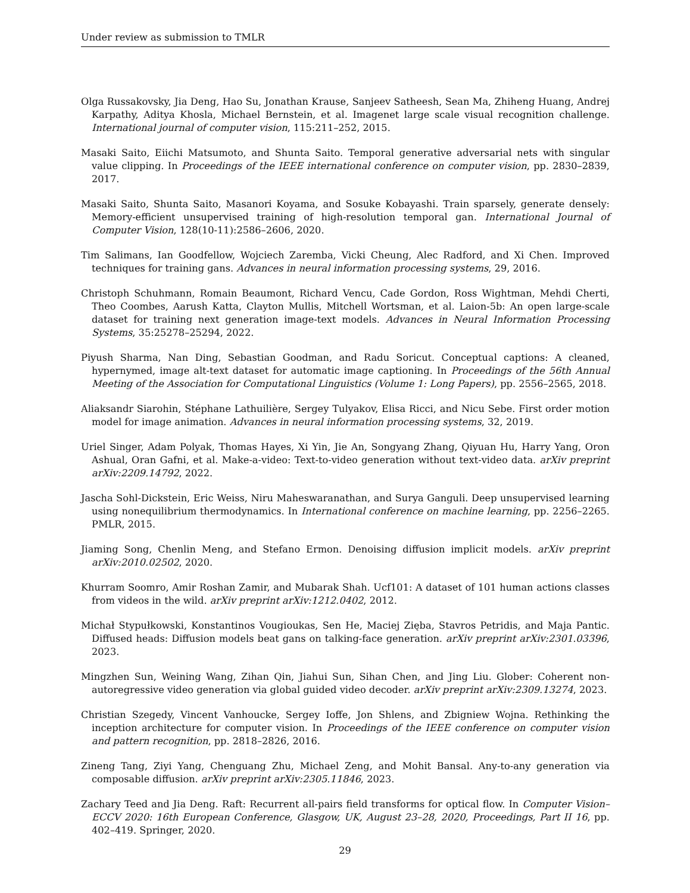Under review as submission to TMLR
Olga Russakovsky, Jia Deng, Hao Su, Jonathan Krause, Sanjeev Satheesh, Sean Ma, Zhiheng Huang, Andrej Karpathy, Aditya Khosla, Michael Bernstein, et al. Imagenet large scale visual recognition challenge. International journal of computer vision, 115:211–252, 2015.
Masaki Saito, Eiichi Matsumoto, and Shunta Saito. Temporal generative adversarial nets with singular value clipping. In Proceedings of the IEEE international conference on computer vision, pp. 2830–2839, 2017.
Masaki Saito, Shunta Saito, Masanori Koyama, and Sosuke Kobayashi. Train sparsely, generate densely: Memory-efficient unsupervised training of high-resolution temporal gan. International Journal of Computer Vision, 128(10-11):2586–2606, 2020.
Tim Salimans, Ian Goodfellow, Wojciech Zaremba, Vicki Cheung, Alec Radford, and Xi Chen. Improved techniques for training gans. Advances in neural information processing systems, 29, 2016.
Christoph Schuhmann, Romain Beaumont, Richard Vencu, Cade Gordon, Ross Wightman, Mehdi Cherti, Theo Coombes, Aarush Katta, Clayton Mullis, Mitchell Wortsman, et al. Laion-5b: An open large-scale dataset for training next generation image-text models. Advances in Neural Information Processing Systems, 35:25278–25294, 2022.
Piyush Sharma, Nan Ding, Sebastian Goodman, and Radu Soricut. Conceptual captions: A cleaned, hypernymed, image alt-text dataset for automatic image captioning. In Proceedings of the 56th Annual Meeting of the Association for Computational Linguistics (Volume 1: Long Papers), pp. 2556–2565, 2018.
Aliaksandr Siarohin, Stéphane Lathuilière, Sergey Tulyakov, Elisa Ricci, and Nicu Sebe. First order motion model for image animation. Advances in neural information processing systems, 32, 2019.
Uriel Singer, Adam Polyak, Thomas Hayes, Xi Yin, Jie An, Songyang Zhang, Qiyuan Hu, Harry Yang, Oron Ashual, Oran Gafni, et al. Make-a-video: Text-to-video generation without text-video data. arXiv preprint arXiv:2209.14792, 2022.
Jascha Sohl-Dickstein, Eric Weiss, Niru Maheswaranathan, and Surya Ganguli. Deep unsupervised learning using nonequilibrium thermodynamics. In International conference on machine learning, pp. 2256–2265. PMLR, 2015.
Jiaming Song, Chenlin Meng, and Stefano Ermon. Denoising diffusion implicit models. arXiv preprint arXiv:2010.02502, 2020.
Khurram Soomro, Amir Roshan Zamir, and Mubarak Shah. Ucf101: A dataset of 101 human actions classes from videos in the wild. arXiv preprint arXiv:1212.0402, 2012.
Michał Stypułkowski, Konstantinos Vougioukas, Sen He, Maciej Zięba, Stavros Petridis, and Maja Pantic. Diffused heads: Diffusion models beat gans on talking-face generation. arXiv preprint arXiv:2301.03396, 2023.
Mingzhen Sun, Weining Wang, Zihan Qin, Jiahui Sun, Sihan Chen, and Jing Liu. Glober: Coherent non-autoregressive video generation via global guided video decoder. arXiv preprint arXiv:2309.13274, 2023.
Christian Szegedy, Vincent Vanhoucke, Sergey Ioffe, Jon Shlens, and Zbigniew Wojna. Rethinking the inception architecture for computer vision. In Proceedings of the IEEE conference on computer vision and pattern recognition, pp. 2818–2826, 2016.
Zineng Tang, Ziyi Yang, Chenguang Zhu, Michael Zeng, and Mohit Bansal. Any-to-any generation via composable diffusion. arXiv preprint arXiv:2305.11846, 2023.
Zachary Teed and Jia Deng. Raft: Recurrent all-pairs field transforms for optical flow. In Computer Vision–ECCV 2020: 16th European Conference, Glasgow, UK, August 23–28, 2020, Proceedings, Part II 16, pp. 402–419. Springer, 2020.
29